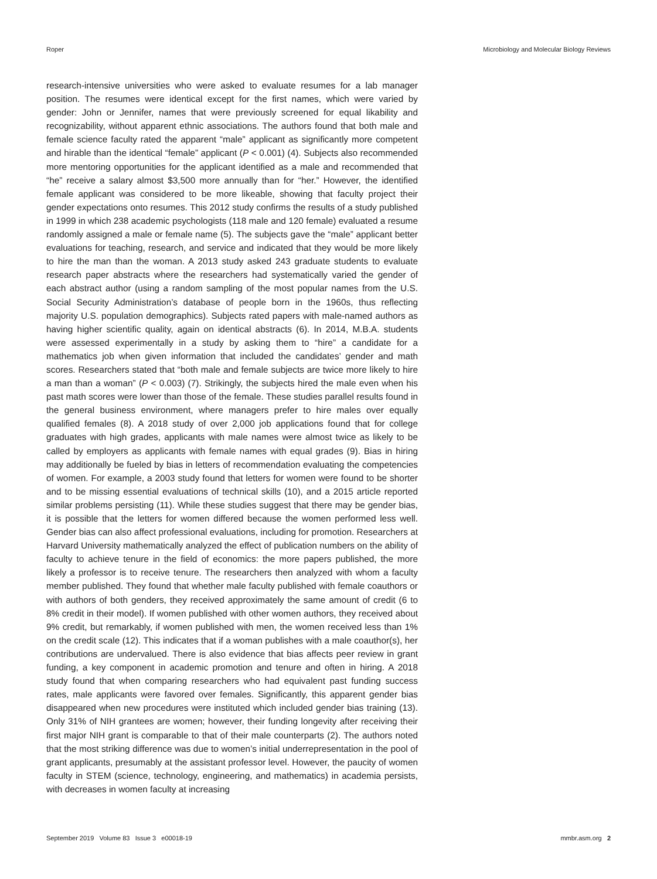Roper Microbiology and Molecular Biology Reviews
research-intensive universities who were asked to evaluate resumes for a lab manager position. The resumes were identical except for the first names, which were varied by gender: John or Jennifer, names that were previously screened for equal likability and recognizability, without apparent ethnic associations. The authors found that both male and female science faculty rated the apparent “male” applicant as significantly more competent and hirable than the identical “female” applicant (P < 0.001) (4). Subjects also recommended more mentoring opportunities for the applicant identified as a male and recommended that “he” receive a salary almost $3,500 more annually than for “her.” However, the identified female applicant was considered to be more likeable, showing that faculty project their gender expectations onto resumes. This 2012 study confirms the results of a study published in 1999 in which 238 academic psychologists (118 male and 120 female) evaluated a resume randomly assigned a male or female name (5). The subjects gave the “male” applicant better evaluations for teaching, research, and service and indicated that they would be more likely to hire the man than the woman. A 2013 study asked 243 graduate students to evaluate research paper abstracts where the researchers had systematically varied the gender of each abstract author (using a random sampling of the most popular names from the U.S. Social Security Administration’s database of people born in the 1960s, thus reflecting majority U.S. population demographics). Subjects rated papers with male-named authors as having higher scientific quality, again on identical abstracts (6). In 2014, M.B.A. students were assessed experimentally in a study by asking them to “hire” a candidate for a mathematics job when given information that included the candidates’ gender and math scores. Researchers stated that “both male and female subjects are twice more likely to hire a man than a woman” (P < 0.003) (7). Strikingly, the subjects hired the male even when his past math scores were lower than those of the female. These studies parallel results found in the general business environment, where managers prefer to hire males over equally qualified females (8). A 2018 study of over 2,000 job applications found that for college graduates with high grades, applicants with male names were almost twice as likely to be called by employers as applicants with female names with equal grades (9). Bias in hiring may additionally be fueled by bias in letters of recommendation evaluating the competencies of women. For example, a 2003 study found that letters for women were found to be shorter and to be missing essential evaluations of technical skills (10), and a 2015 article reported similar problems persisting (11). While these studies suggest that there may be gender bias, it is possible that the letters for women differed because the women performed less well. Gender bias can also affect professional evaluations, including for promotion. Researchers at Harvard University mathematically analyzed the effect of publication numbers on the ability of faculty to achieve tenure in the field of economics: the more papers published, the more likely a professor is to receive tenure. The researchers then analyzed with whom a faculty member published. They found that whether male faculty published with female coauthors or with authors of both genders, they received approximately the same amount of credit (6 to 8% credit in their model). If women published with other women authors, they received about 9% credit, but remarkably, if women published with men, the women received less than 1% on the credit scale (12). This indicates that if a woman publishes with a male coauthor(s), her contributions are undervalued. There is also evidence that bias affects peer review in grant funding, a key component in academic promotion and tenure and often in hiring. A 2018 study found that when comparing researchers who had equivalent past funding success rates, male applicants were favored over females. Significantly, this apparent gender bias disappeared when new procedures were instituted which included gender bias training (13). Only 31% of NIH grantees are women; however, their funding longevity after receiving their first major NIH grant is comparable to that of their male counterparts (2). The authors noted that the most striking difference was due to women’s initial underrepresentation in the pool of grant applicants, presumably at the assistant professor level. However, the paucity of women faculty in STEM (science, technology, engineering, and mathematics) in academia persists, with decreases in women faculty at increasing
September 2019 Volume 83 Issue 3 e00018-19 mmbr.asm.org 2